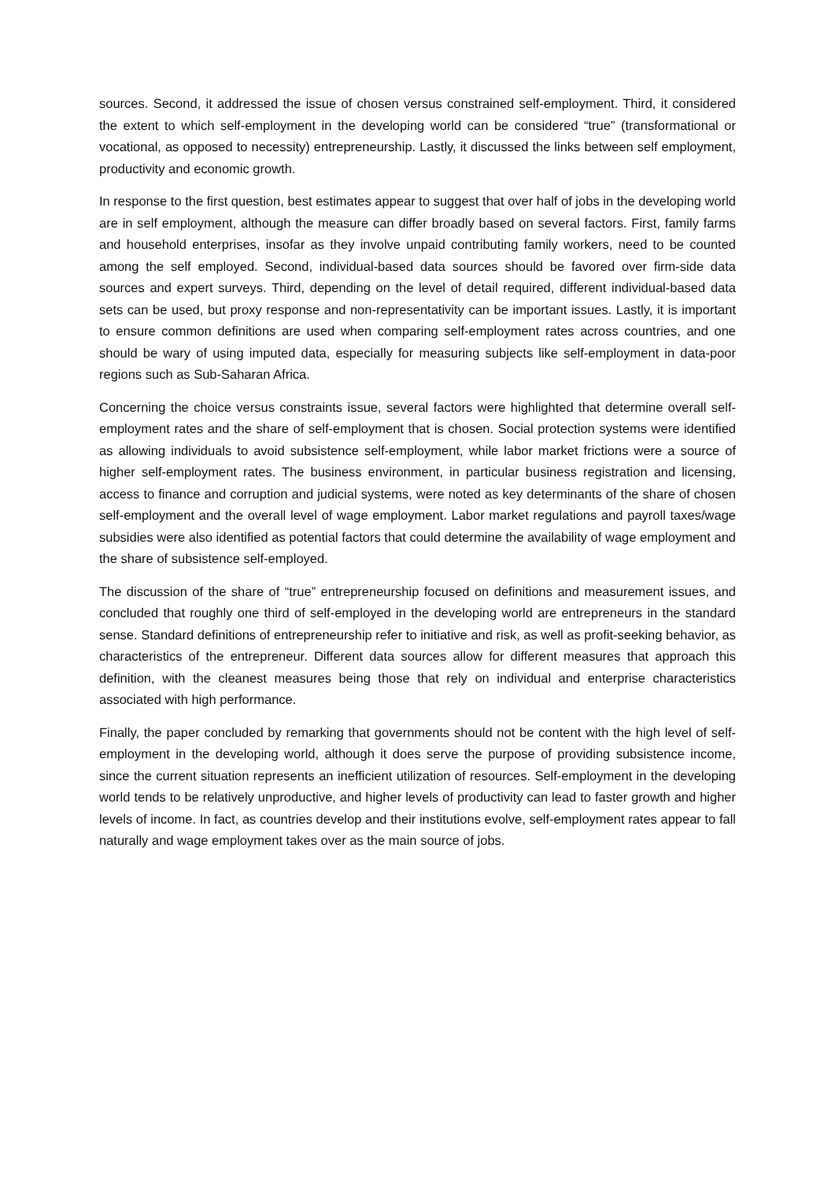sources. Second, it addressed the issue of chosen versus constrained self-employment. Third, it considered the extent to which self-employment in the developing world can be considered “true” (transformational or vocational, as opposed to necessity) entrepreneurship. Lastly, it discussed the links between self employment, productivity and economic growth.
In response to the first question, best estimates appear to suggest that over half of jobs in the developing world are in self employment, although the measure can differ broadly based on several factors. First, family farms and household enterprises, insofar as they involve unpaid contributing family workers, need to be counted among the self employed. Second, individual-based data sources should be favored over firm-side data sources and expert surveys. Third, depending on the level of detail required, different individual-based data sets can be used, but proxy response and non-representativity can be important issues. Lastly, it is important to ensure common definitions are used when comparing self-employment rates across countries, and one should be wary of using imputed data, especially for measuring subjects like self-employment in data-poor regions such as Sub-Saharan Africa.
Concerning the choice versus constraints issue, several factors were highlighted that determine overall self-employment rates and the share of self-employment that is chosen. Social protection systems were identified as allowing individuals to avoid subsistence self-employment, while labor market frictions were a source of higher self-employment rates. The business environment, in particular business registration and licensing, access to finance and corruption and judicial systems, were noted as key determinants of the share of chosen self-employment and the overall level of wage employment. Labor market regulations and payroll taxes/wage subsidies were also identified as potential factors that could determine the availability of wage employment and the share of subsistence self-employed.
The discussion of the share of “true” entrepreneurship focused on definitions and measurement issues, and concluded that roughly one third of self-employed in the developing world are entrepreneurs in the standard sense. Standard definitions of entrepreneurship refer to initiative and risk, as well as profit-seeking behavior, as characteristics of the entrepreneur. Different data sources allow for different measures that approach this definition, with the cleanest measures being those that rely on individual and enterprise characteristics associated with high performance.
Finally, the paper concluded by remarking that governments should not be content with the high level of self-employment in the developing world, although it does serve the purpose of providing subsistence income, since the current situation represents an inefficient utilization of resources. Self-employment in the developing world tends to be relatively unproductive, and higher levels of productivity can lead to faster growth and higher levels of income. In fact, as countries develop and their institutions evolve, self-employment rates appear to fall naturally and wage employment takes over as the main source of jobs.